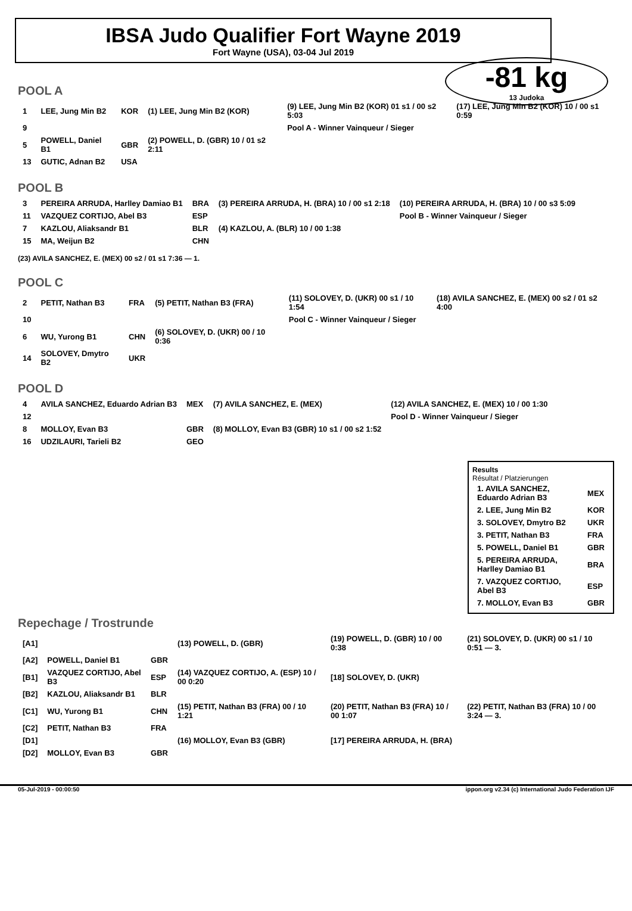IBSA Judo Qualifier Fort Wayne 2019
Fort Wayne (USA), 03-04 Jul 2019
-81 kg
13 Judoka
POOL A
| 1 | LEE, Jung Min B2 | KOR | (1) LEE, Jung Min B2 (KOR) | (9) LEE, Jung Min B2 (KOR) 01 s1 / 00 s2 5:03 | (17) LEE, Jung Min B2 (KOR) 10 / 00 s1 0:59 |
| 9 | | | | Pool A - Winner Vainqueur / Sieger | |
| 5 | POWELL, Daniel B1 | GBR | (2) POWELL, D. (GBR) 10 / 01 s2 2:11 | | |
| 13 | GUTIC, Adnan B2 | USA | | | |
POOL B
| 3 | PEREIRA ARRUDA, Harlley Damiao B1 | BRA | (3) PEREIRA ARRUDA, H. (BRA) 10 / 00 s1 2:18 | (10) PEREIRA ARRUDA, H. (BRA) 10 / 00 s3 5:09 |
| 11 | VAZQUEZ CORTIJO, Abel B3 | ESP | | Pool B - Winner Vainqueur / Sieger |
| 7 | KAZLOU, Aliaksandr B1 | BLR | (4) KAZLOU, A. (BLR) 10 / 00 1:38 | |
| 15 | MA, Weijun B2 | CHN | | |
(23) AVILA SANCHEZ, E. (MEX) 00 s2 / 01 s1 7:36 — 1.
POOL C
| 2 | PETIT, Nathan B3 | FRA | (5) PETIT, Nathan B3 (FRA) | (11) SOLOVEY, D. (UKR) 00 s1 / 10 1:54 | (18) AVILA SANCHEZ, E. (MEX) 00 s2 / 01 s2 4:00 |
| 10 | | | | Pool C - Winner Vainqueur / Sieger | |
| 6 | WU, Yurong B1 | CHN | (6) SOLOVEY, D. (UKR) 00 / 10 0:36 | | |
| 14 | SOLOVEY, Dmytro B2 | UKR | | | |
POOL D
| 4 | AVILA SANCHEZ, Eduardo Adrian B3 | MEX | (7) AVILA SANCHEZ, E. (MEX) | (12) AVILA SANCHEZ, E. (MEX) 10 / 00 1:30 |
| 12 | | | | Pool D - Winner Vainqueur / Sieger |
| 8 | MOLLOY, Evan B3 | GBR | (8) MOLLOY, Evan B3 (GBR) 10 s1 / 00 s2 1:52 | |
| 16 | UDZILAURI, Tarieli B2 | GEO | | |
Results
Résultat / Platzierungen
| 1. AVILA SANCHEZ, Eduardo Adrian B3 | MEX |
| 2. LEE, Jung Min B2 | KOR |
| 3. SOLOVEY, Dmytro B2 | UKR |
| 3. PETIT, Nathan B3 | FRA |
| 5. POWELL, Daniel B1 | GBR |
| 5. PEREIRA ARRUDA, Harlley Damiao B1 | BRA |
| 7. VAZQUEZ CORTIJO, Abel B3 | ESP |
| 7. MOLLOY, Evan B3 | GBR |
Repechage / Trostrunde
| [A1] | | | (13) POWELL, D. (GBR) | (19) POWELL, D. (GBR) 10 / 00 0:38 | (21) SOLOVEY, D. (UKR) 00 s1 / 10 0:51 — 3. |
| [A2] | POWELL, Daniel B1 | GBR | | | |
| [B1] | VAZQUEZ CORTIJO, Abel B3 | ESP | (14) VAZQUEZ CORTIJO, A. (ESP) 10 / 00 0:20 | [18] SOLOVEY, D. (UKR) | |
| [B2] | KAZLOU, Aliaksandr B1 | BLR | | | |
| [C1] | WU, Yurong B1 | CHN | (15) PETIT, Nathan B3 (FRA) 00 / 10 1:21 | (20) PETIT, Nathan B3 (FRA) 10 / 00 1:07 | (22) PETIT, Nathan B3 (FRA) 10 / 00 3:24 — 3. |
| [C2] | PETIT, Nathan B3 | FRA | | | |
| [D1] | | | (16) MOLLOY, Evan B3 (GBR) | [17] PEREIRA ARRUDA, H. (BRA) | |
| [D2] | MOLLOY, Evan B3 | GBR | | | |
05-Jul-2019 - 00:00:50 ippon.org v2.34 (c) International Judo Federation IJF